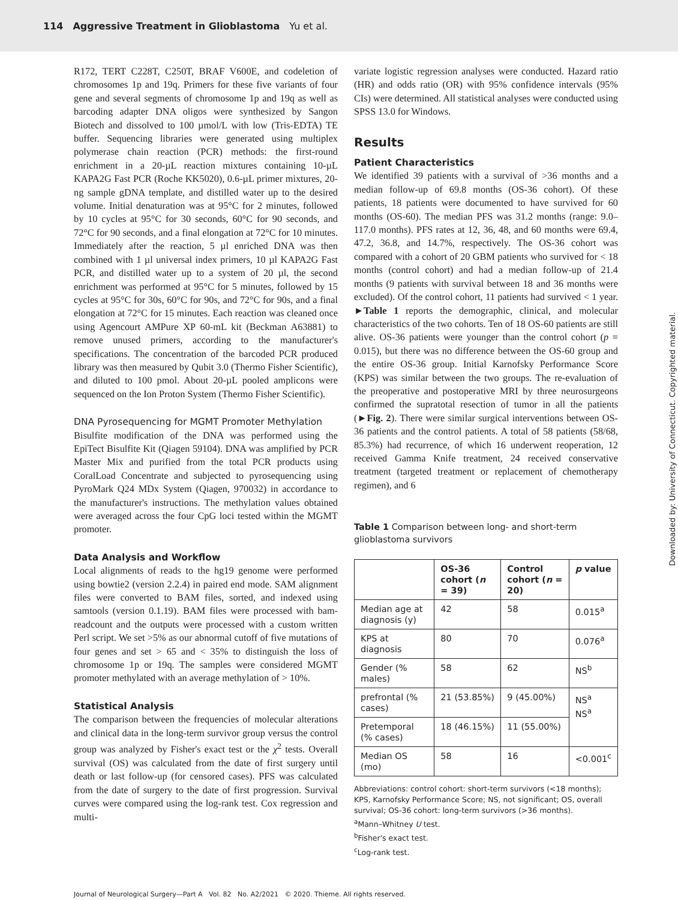114 Aggressive Treatment in Glioblastoma Yu et al.
R172, TERT C228T, C250T, BRAF V600E, and codeletion of chromosomes 1p and 19q. Primers for these five variants of four gene and several segments of chromosome 1p and 19q as well as barcoding adapter DNA oligos were synthesized by Sangon Biotech and dissolved to 100 µmol/L with low (Tris-EDTA) TE buffer. Sequencing libraries were generated using multiplex polymerase chain reaction (PCR) methods: the first-round enrichment in a 20-µL reaction mixtures containing 10-µL KAPA2G Fast PCR (Roche KK5020), 0.6-µL primer mixtures, 20-ng sample gDNA template, and distilled water up to the desired volume. Initial denaturation was at 95°C for 2 minutes, followed by 10 cycles at 95°C for 30 seconds, 60°C for 90 seconds, and 72°C for 90 seconds, and a final elongation at 72°C for 10 minutes. Immediately after the reaction, 5 µl enriched DNA was then combined with 1 µl universal index primers, 10 µl KAPA2G Fast PCR, and distilled water up to a system of 20 µl, the second enrichment was performed at 95°C for 5 minutes, followed by 15 cycles at 95°C for 30s, 60°C for 90s, and 72°C for 90s, and a final elongation at 72°C for 15 minutes. Each reaction was cleaned once using Agencourt AMPure XP 60-mL kit (Beckman A63881) to remove unused primers, according to the manufacturer's specifications. The concentration of the barcoded PCR produced library was then measured by Qubit 3.0 (Thermo Fisher Scientific), and diluted to 100 pmol. About 20-µL pooled amplicons were sequenced on the Ion Proton System (Thermo Fisher Scientific).
DNA Pyrosequencing for MGMT Promoter Methylation
Bisulfite modification of the DNA was performed using the EpiTect Bisulfite Kit (Qiagen 59104). DNA was amplified by PCR Master Mix and purified from the total PCR products using CoralLoad Concentrate and subjected to pyrosequencing using PyroMark Q24 MDx System (Qiagen, 970032) in accordance to the manufacturer's instructions. The methylation values obtained were averaged across the four CpG loci tested within the MGMT promoter.
Data Analysis and Workflow
Local alignments of reads to the hg19 genome were performed using bowtie2 (version 2.2.4) in paired end mode. SAM alignment files were converted to BAM files, sorted, and indexed using samtools (version 0.1.19). BAM files were processed with bam-readcount and the outputs were processed with a custom written Perl script. We set >5% as our abnormal cutoff of five mutations of four genes and set > 65 and < 35% to distinguish the loss of chromosome 1p or 19q. The samples were considered MGMT promoter methylated with an average methylation of > 10%.
Statistical Analysis
The comparison between the frequencies of molecular alterations and clinical data in the long-term survivor group versus the control group was analyzed by Fisher's exact test or the χ<sup>2</sup> tests. Overall survival (OS) was calculated from the date of first surgery until death or last follow-up (for censored cases). PFS was calculated from the date of surgery to the date of first progression. Survival curves were compared using the log-rank test. Cox regression and multi-
variate logistic regression analyses were conducted. Hazard ratio (HR) and odds ratio (OR) with 95% confidence intervals (95% CIs) were determined. All statistical analyses were conducted using SPSS 13.0 for Windows.
Results
Patient Characteristics
We identified 39 patients with a survival of >36 months and a median follow-up of 69.8 months (OS-36 cohort). Of these patients, 18 patients were documented to have survived for 60 months (OS-60). The median PFS was 31.2 months (range: 9.0–117.0 months). PFS rates at 12, 36, 48, and 60 months were 69.4, 47.2, 36.8, and 14.7%, respectively. The OS-36 cohort was compared with a cohort of 20 GBM patients who survived for < 18 months (control cohort) and had a median follow-up of 21.4 months (9 patients with survival between 18 and 36 months were excluded). Of the control cohort, 11 patients had survived < 1 year. ►Table 1 reports the demographic, clinical, and molecular characteristics of the two cohorts. Ten of 18 OS-60 patients are still alive. OS-36 patients were younger than the control cohort (p = 0.015), but there was no difference between the OS-60 group and the entire OS-36 group. Initial Karnofsky Performance Score (KPS) was similar between the two groups. The re-evaluation of the preoperative and postoperative MRI by three neurosurgeons confirmed the supratotal resection of tumor in all the patients (►Fig. 2). There were similar surgical interventions between OS-36 patients and the control patients. A total of 58 patients (58/68, 85.3%) had recurrence, of which 16 underwent reoperation, 12 received Gamma Knife treatment, 24 received conservative treatment (targeted treatment or replacement of chemotherapy regimen), and 6
Table 1 Comparison between long- and short-term glioblastoma survivors
| | OS-36 cohort ( n = 39) | Control cohort ( n = 20) | p value |
| --- | --- | --- | --- |
| Median age at diagnosis (y) | 42 | 58 | 0.015<sup>a</sup> |
| KPS at diagnosis | 80 | 70 | 0.076<sup>a</sup> |
| Gender (% males) | 58 | 62 | NS<sup>b</sup> |
| prefrontal (% cases) | 21 (53.85%) | 9 (45.00%) | NS<sup>a</sup> NS<sup>a</sup> |
| Pretemporal (% cases) | 18 (46.15%) | 11 (55.00%) | |
| Median OS (mo) | 58 | 16 | <0.001<sup>c</sup> |
Abbreviations: control cohort: short-term survivors (<18 months); KPS, Karnofsky Performance Score; NS, not significant; OS, overall survival; OS-36 cohort: long-term survivors (>36 months).
<sup>a</sup> Mann–Whitney U test.
<sup>b</sup> Fisher's exact test.
<sup>c</sup> Log-rank test.
Journal of Neurological Surgery—Part A Vol. 82 No. A2/2021 © 2020. Thieme. All rights reserved.
Downloaded by: University of Connecticut. Copyrighted material.